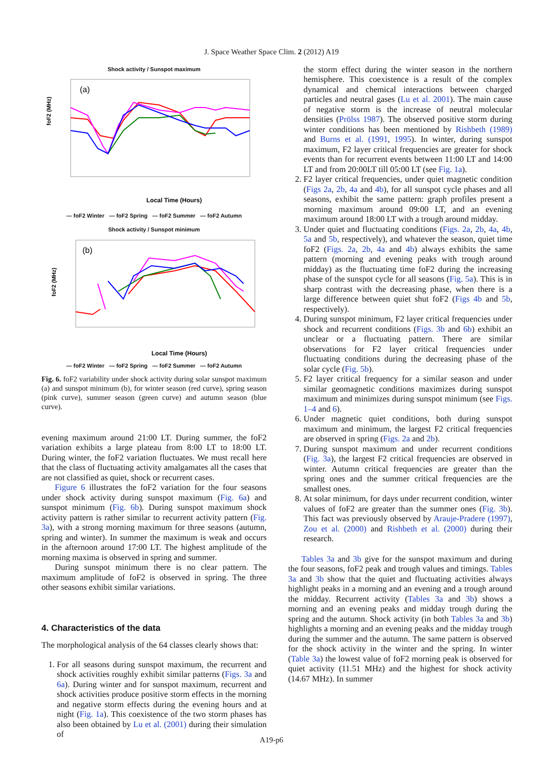J. Space Weather Space Clim. 2 (2012) A19
Shock activity / Sunspot maximum
(a)
foF2 (MHz)
Local Time (Hours)
— foF2 Winter — foF2 Spring — foF2 Summer — foF2 Autumn
Shock activity / Sunspot minimum
(b)
foF2 (MHz)
Local Time (Hours)
— foF2 Winter — foF2 Spring — foF2 Summer — foF2 Autumn
Fig. 6. foF2 variability under shock activity during solar sunspot maximum (a) and sunspot minimum (b), for winter season (red curve), spring season (pink curve), summer season (green curve) and autumn season (blue curve).
evening maximum around 21:00 LT. During summer, the foF2 variation exhibits a large plateau from 8:00 LT to 18:00 LT. During winter, the foF2 variation fluctuates. We must recall here that the class of fluctuating activity amalgamates all the cases that are not classified as quiet, shock or recurrent cases.
Figure 6 illustrates the foF2 variation for the four seasons under shock activity during sunspot maximum (Fig. 6a) and sunspot minimum (Fig. 6b). During sunspot maximum shock activity pattern is rather similar to recurrent activity pattern (Fig. 3a), with a strong morning maximum for three seasons (autumn, spring and winter). In summer the maximum is weak and occurs in the afternoon around 17:00 LT. The highest amplitude of the morning maxima is observed in spring and summer.
During sunspot minimum there is no clear pattern. The maximum amplitude of foF2 is observed in spring. The three other seasons exhibit similar variations.
4. Characteristics of the data
The morphological analysis of the 64 classes clearly shows that:
1. For all seasons during sunspot maximum, the recurrent and shock activities roughly exhibit similar patterns (Figs. 3a and 6a). During winter and for sunspot maximum, recurrent and shock activities produce positive storm effects in the morning and negative storm effects during the evening hours and at night (Fig. 1a). This coexistence of the two storm phases has also been obtained by Lu et al. (2001) during their simulation of
the storm effect during the winter season in the northern hemisphere. This coexistence is a result of the complex dynamical and chemical interactions between charged particles and neutral gases (Lu et al. 2001). The main cause of negative storm is the increase of neutral molecular densities (Prölss 1987). The observed positive storm during winter conditions has been mentioned by Rishbeth (1989) and Burns et al. (1991, 1995). In winter, during sunspot maximum, F2 layer critical frequencies are greater for shock events than for recurrent events between 11:00 LT and 14:00 LT and from 20:00LT till 05:00 LT (see Fig. 1a).
2. F2 layer critical frequencies, under quiet magnetic condition (Figs 2a, 2b, 4a and 4b), for all sunspot cycle phases and all seasons, exhibit the same pattern: graph profiles present a morning maximum around 09:00 LT, and an evening maximum around 18:00 LT with a trough around midday.
3. Under quiet and fluctuating conditions (Figs. 2a, 2b, 4a, 4b, 5a and 5b, respectively), and whatever the season, quiet time foF2 (Figs. 2a, 2b, 4a and 4b) always exhibits the same pattern (morning and evening peaks with trough around midday) as the fluctuating time foF2 during the increasing phase of the sunspot cycle for all seasons (Fig. 5a). This is in sharp contrast with the decreasing phase, when there is a large difference between quiet shut foF2 (Figs 4b and 5b, respectively).
4. During sunspot minimum, F2 layer critical frequencies under shock and recurrent conditions (Figs. 3b and 6b) exhibit an unclear or a fluctuating pattern. There are similar observations for F2 layer critical frequencies under fluctuating conditions during the decreasing phase of the solar cycle (Fig. 5b).
5. F2 layer critical frequency for a similar season and under similar geomagnetic conditions maximizes during sunspot maximum and minimizes during sunspot minimum (see Figs. 1–4 and 6).
6. Under magnetic quiet conditions, both during sunspot maximum and minimum, the largest F2 critical frequencies are observed in spring (Figs. 2a and 2b).
7. During sunspot maximum and under recurrent conditions (Fig. 3a), the largest F2 critical frequencies are observed in winter. Autumn critical frequencies are greater than the spring ones and the summer critical frequencies are the smallest ones.
8. At solar minimum, for days under recurrent condition, winter values of foF2 are greater than the summer ones (Fig. 3b). This fact was previously observed by Arauje-Pradere (1997), Zou et al. (2000) and Rishbeth et al. (2000) during their research.
Tables 3a and 3b give for the sunspot maximum and during the four seasons, foF2 peak and trough values and timings. Tables 3a and 3b show that the quiet and fluctuating activities always highlight peaks in a morning and an evening and a trough around the midday. Recurrent activity (Tables 3a and 3b) shows a morning and an evening peaks and midday trough during the spring and the autumn. Shock activity (in both Tables 3a and 3b) highlights a morning and an evening peaks and the midday trough during the summer and the autumn. The same pattern is observed for the shock activity in the winter and the spring. In winter (Table 3a) the lowest value of foF2 morning peak is observed for quiet activity (11.51 MHz) and the highest for shock activity (14.67 MHz). In summer
A19-p6